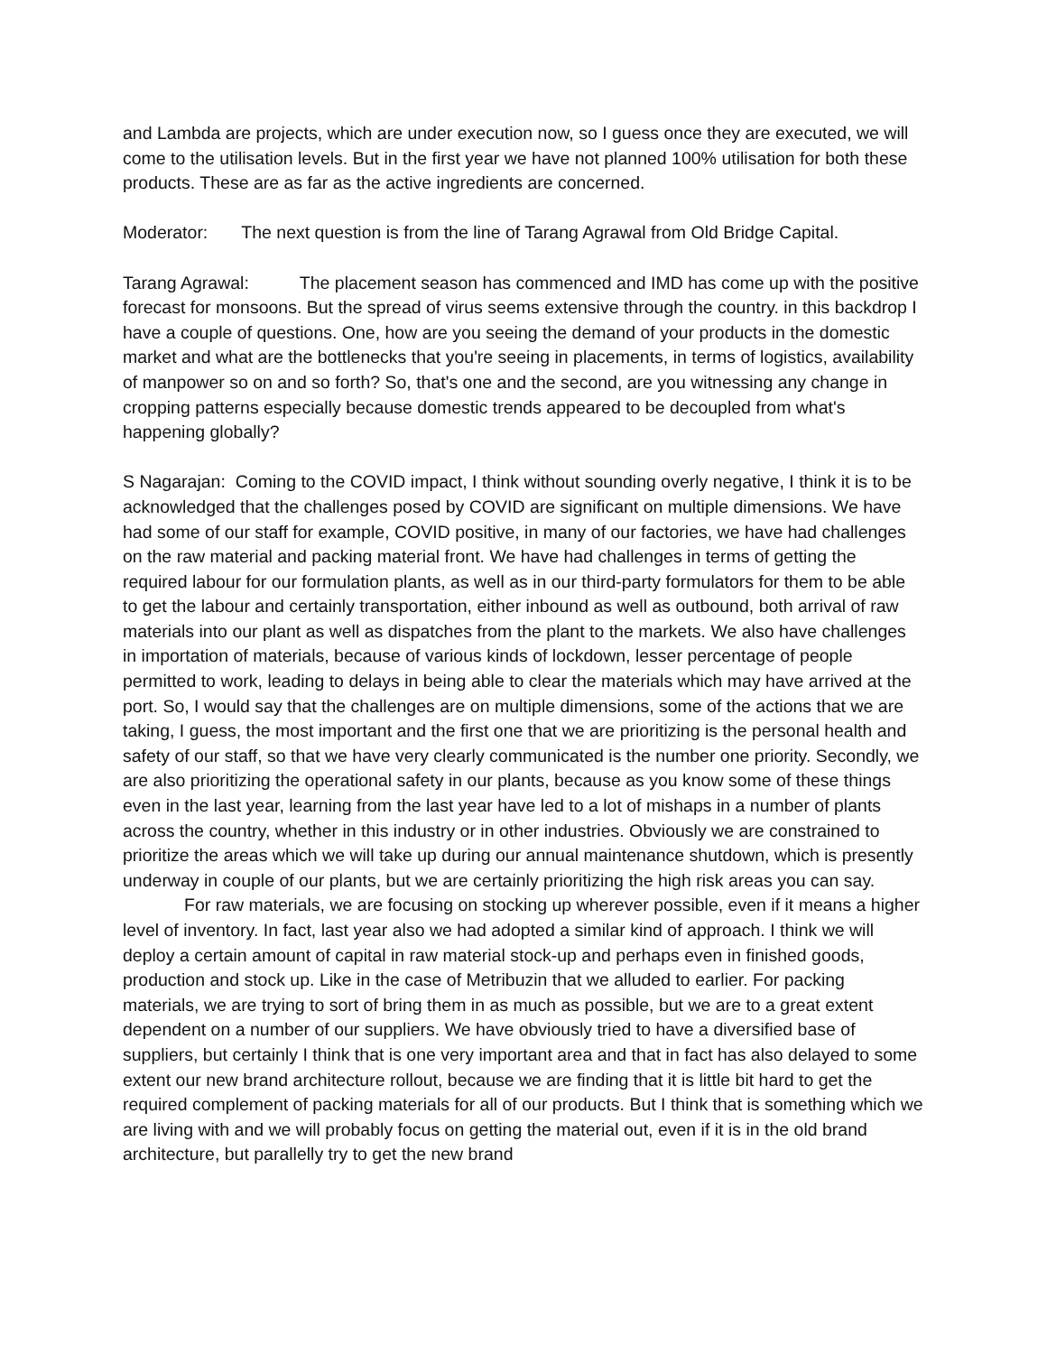and Lambda are projects, which are under execution now, so I guess once they are executed, we will come to the utilisation levels. But in the first year we have not planned 100% utilisation for both these products. These are as far as the active ingredients are concerned.
Moderator: The next question is from the line of Tarang Agrawal from Old Bridge Capital.
Tarang Agrawal: The placement season has commenced and IMD has come up with the positive forecast for monsoons. But the spread of virus seems extensive through the country. in this backdrop I have a couple of questions. One, how are you seeing the demand of your products in the domestic market and what are the bottlenecks that you're seeing in placements, in terms of logistics, availability of manpower so on and so forth? So, that's one and the second, are you witnessing any change in cropping patterns especially because domestic trends appeared to be decoupled from what's happening globally?
S Nagarajan: Coming to the COVID impact, I think without sounding overly negative, I think it is to be acknowledged that the challenges posed by COVID are significant on multiple dimensions. We have had some of our staff for example, COVID positive, in many of our factories, we have had challenges on the raw material and packing material front. We have had challenges in terms of getting the required labour for our formulation plants, as well as in our third-party formulators for them to be able to get the labour and certainly transportation, either inbound as well as outbound, both arrival of raw materials into our plant as well as dispatches from the plant to the markets. We also have challenges in importation of materials, because of various kinds of lockdown, lesser percentage of people permitted to work, leading to delays in being able to clear the materials which may have arrived at the port. So, I would say that the challenges are on multiple dimensions, some of the actions that we are taking, I guess, the most important and the first one that we are prioritizing is the personal health and safety of our staff, so that we have very clearly communicated is the number one priority. Secondly, we are also prioritizing the operational safety in our plants, because as you know some of these things even in the last year, learning from the last year have led to a lot of mishaps in a number of plants across the country, whether in this industry or in other industries. Obviously we are constrained to prioritize the areas which we will take up during our annual maintenance shutdown, which is presently underway in couple of our plants, but we are certainly prioritizing the high risk areas you can say.
For raw materials, we are focusing on stocking up wherever possible, even if it means a higher level of inventory. In fact, last year also we had adopted a similar kind of approach. I think we will deploy a certain amount of capital in raw material stock-up and perhaps even in finished goods, production and stock up. Like in the case of Metribuzin that we alluded to earlier. For packing materials, we are trying to sort of bring them in as much as possible, but we are to a great extent dependent on a number of our suppliers. We have obviously tried to have a diversified base of suppliers, but certainly I think that is one very important area and that in fact has also delayed to some extent our new brand architecture rollout, because we are finding that it is little bit hard to get the required complement of packing materials for all of our products. But I think that is something which we are living with and we will probably focus on getting the material out, even if it is in the old brand architecture, but parallelly try to get the new brand